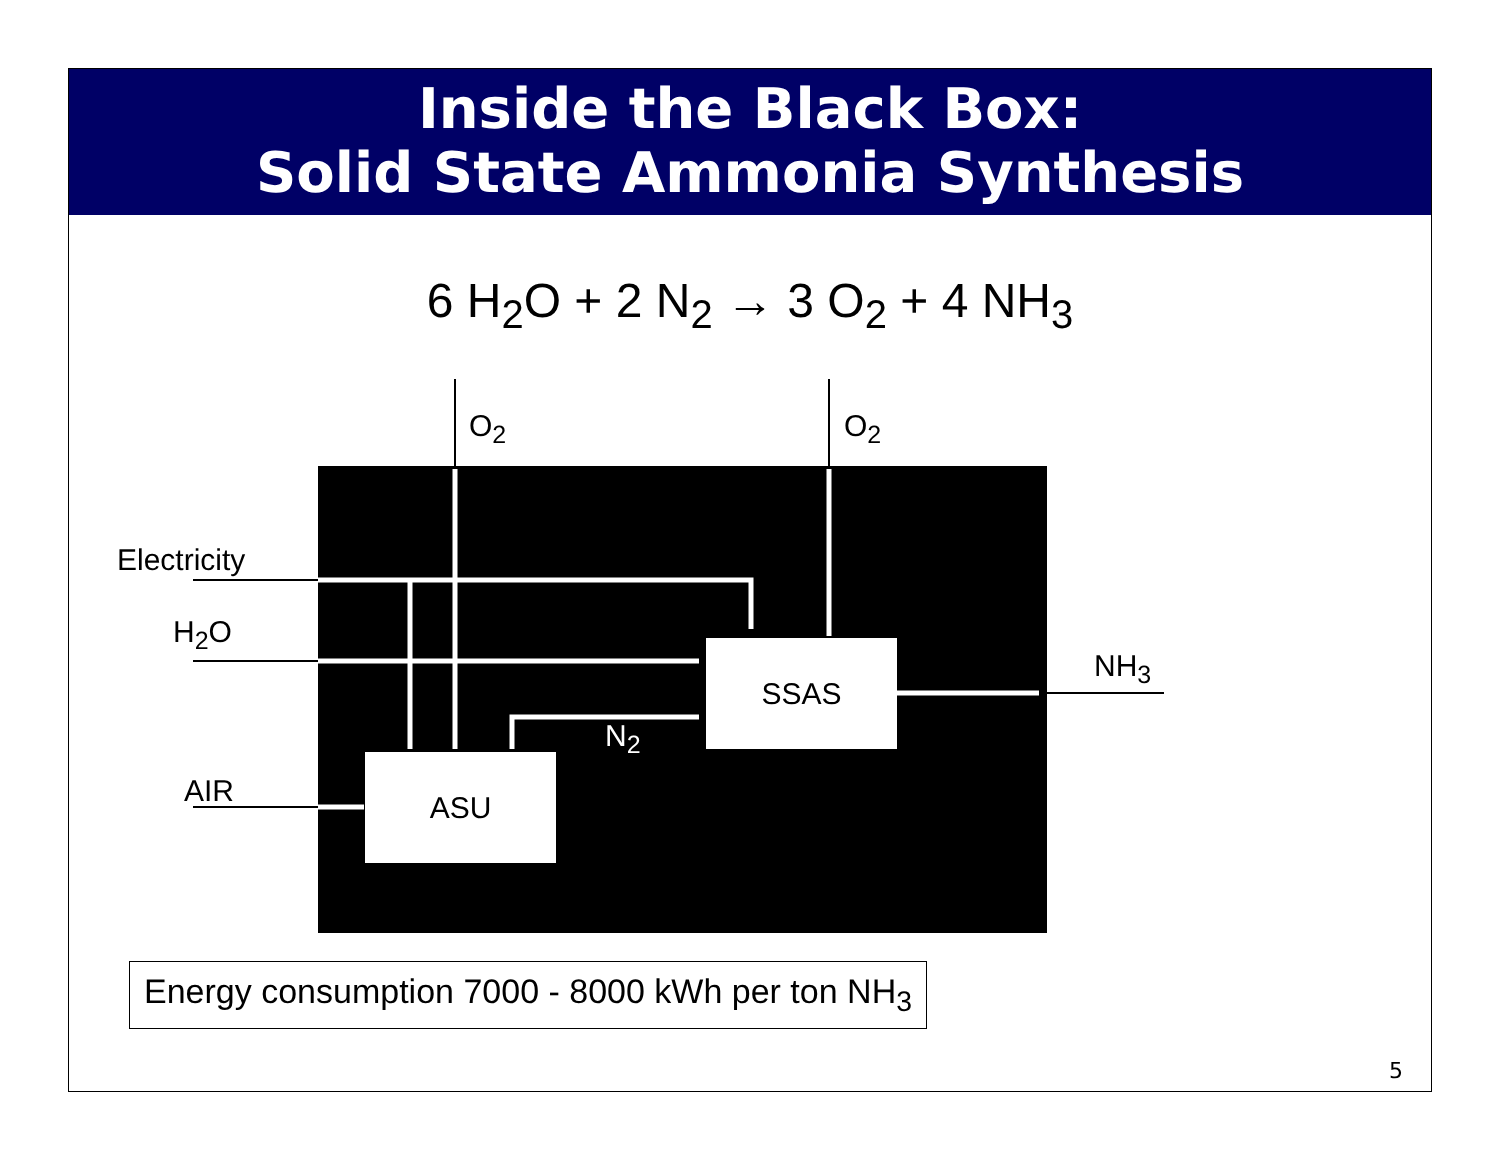Inside the Black Box:
Solid State Ammonia Synthesis
6 H<sub>2</sub>O + 2 N<sub>2</sub> → 3 O<sub>2</sub> + 4 NH<sub>3</sub>
SSAS
ASU
O<sub>2</sub> O<sub>2</sub>
Electricity
H<sub>2</sub>O
AIR
N<sub>2</sub>
NH<sub>3</sub>
Energy consumption 7000 - 8000 kWh per ton NH<sub>3</sub>
5